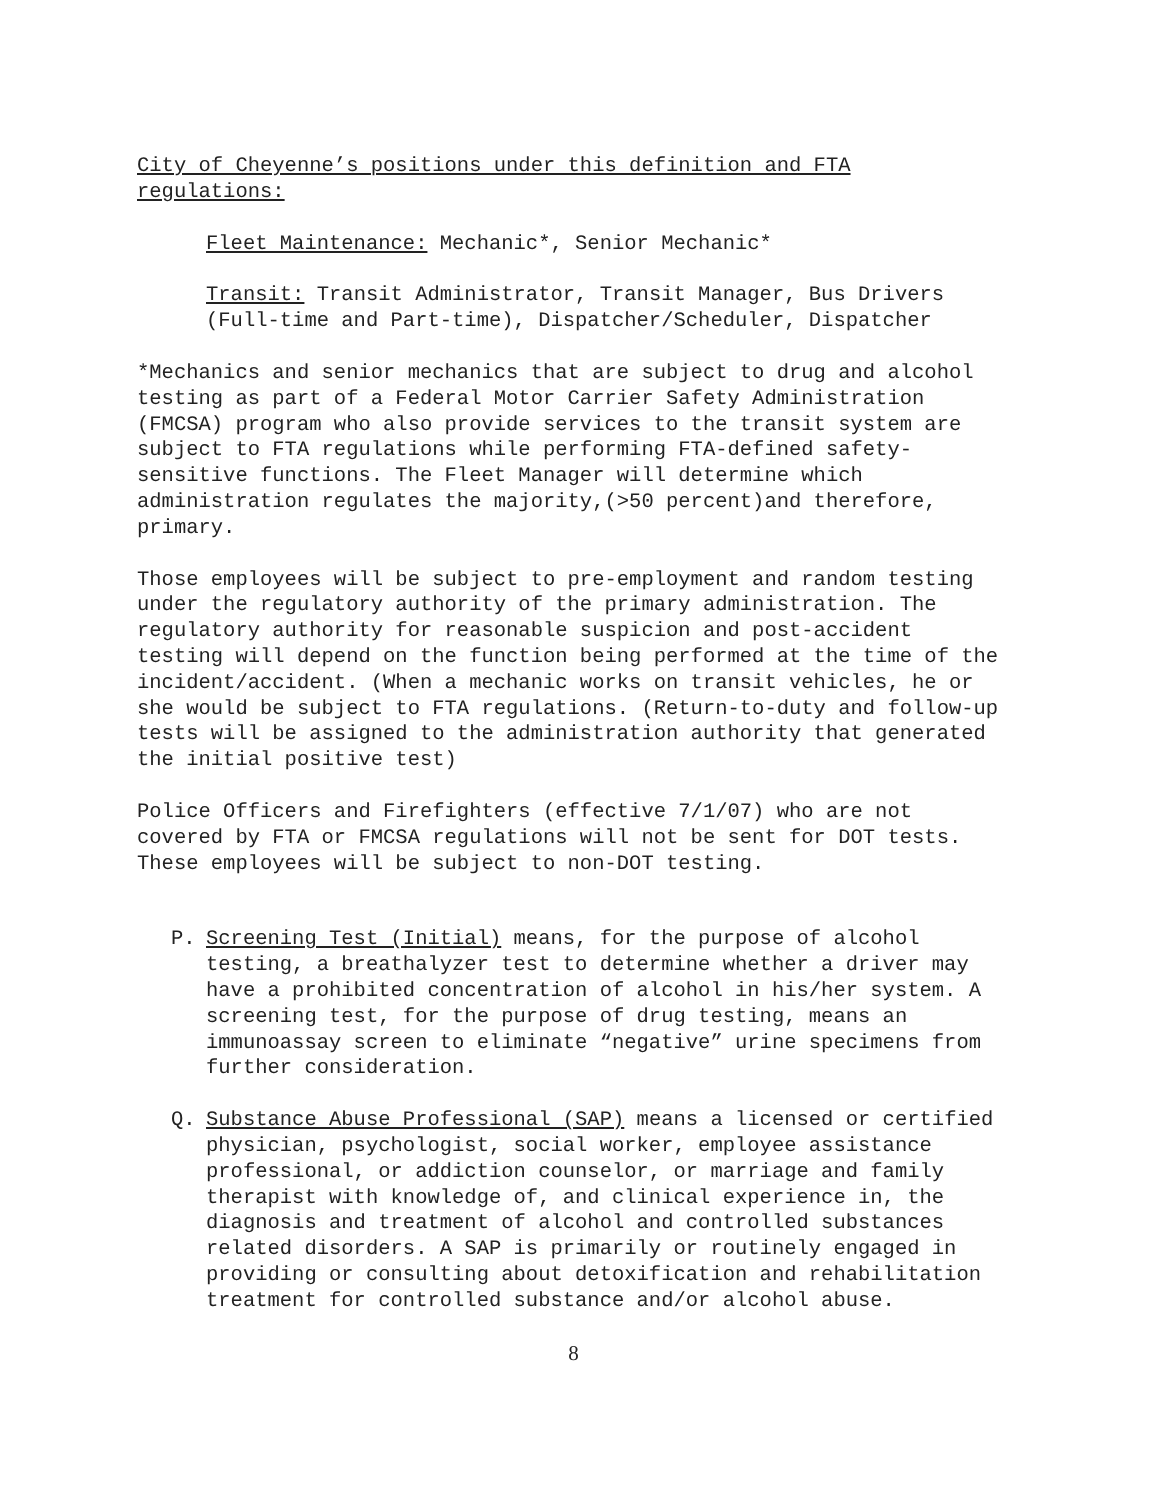City of Cheyenne’s positions under this definition and FTA regulations:
Fleet Maintenance: Mechanic*, Senior Mechanic*
Transit: Transit Administrator, Transit Manager, Bus Drivers (Full-time and Part-time), Dispatcher/Scheduler, Dispatcher
*Mechanics and senior mechanics that are subject to drug and alcohol testing as part of a Federal Motor Carrier Safety Administration (FMCSA) program who also provide services to the transit system are subject to FTA regulations while performing FTA-defined safety-sensitive functions. The Fleet Manager will determine which administration regulates the majority,(>50 percent)and therefore, primary.
Those employees will be subject to pre-employment and random testing under the regulatory authority of the primary administration. The regulatory authority for reasonable suspicion and post-accident testing will depend on the function being performed at the time of the incident/accident. (When a mechanic works on transit vehicles, he or she would be subject to FTA regulations. (Return-to-duty and follow-up tests will be assigned to the administration authority that generated the initial positive test)
Police Officers and Firefighters (effective 7/1/07) who are not covered by FTA or FMCSA regulations will not be sent for DOT tests. These employees will be subject to non-DOT testing.
P. Screening Test (Initial) means, for the purpose of alcohol testing, a breathalyzer test to determine whether a driver may have a prohibited concentration of alcohol in his/her system. A screening test, for the purpose of drug testing, means an immunoassay screen to eliminate “negative” urine specimens from further consideration.
Q. Substance Abuse Professional (SAP) means a licensed or certified physician, psychologist, social worker, employee assistance professional, or addiction counselor, or marriage and family therapist with knowledge of, and clinical experience in, the diagnosis and treatment of alcohol and controlled substances related disorders. A SAP is primarily or routinely engaged in providing or consulting about detoxification and rehabilitation treatment for controlled substance and/or alcohol abuse.
8